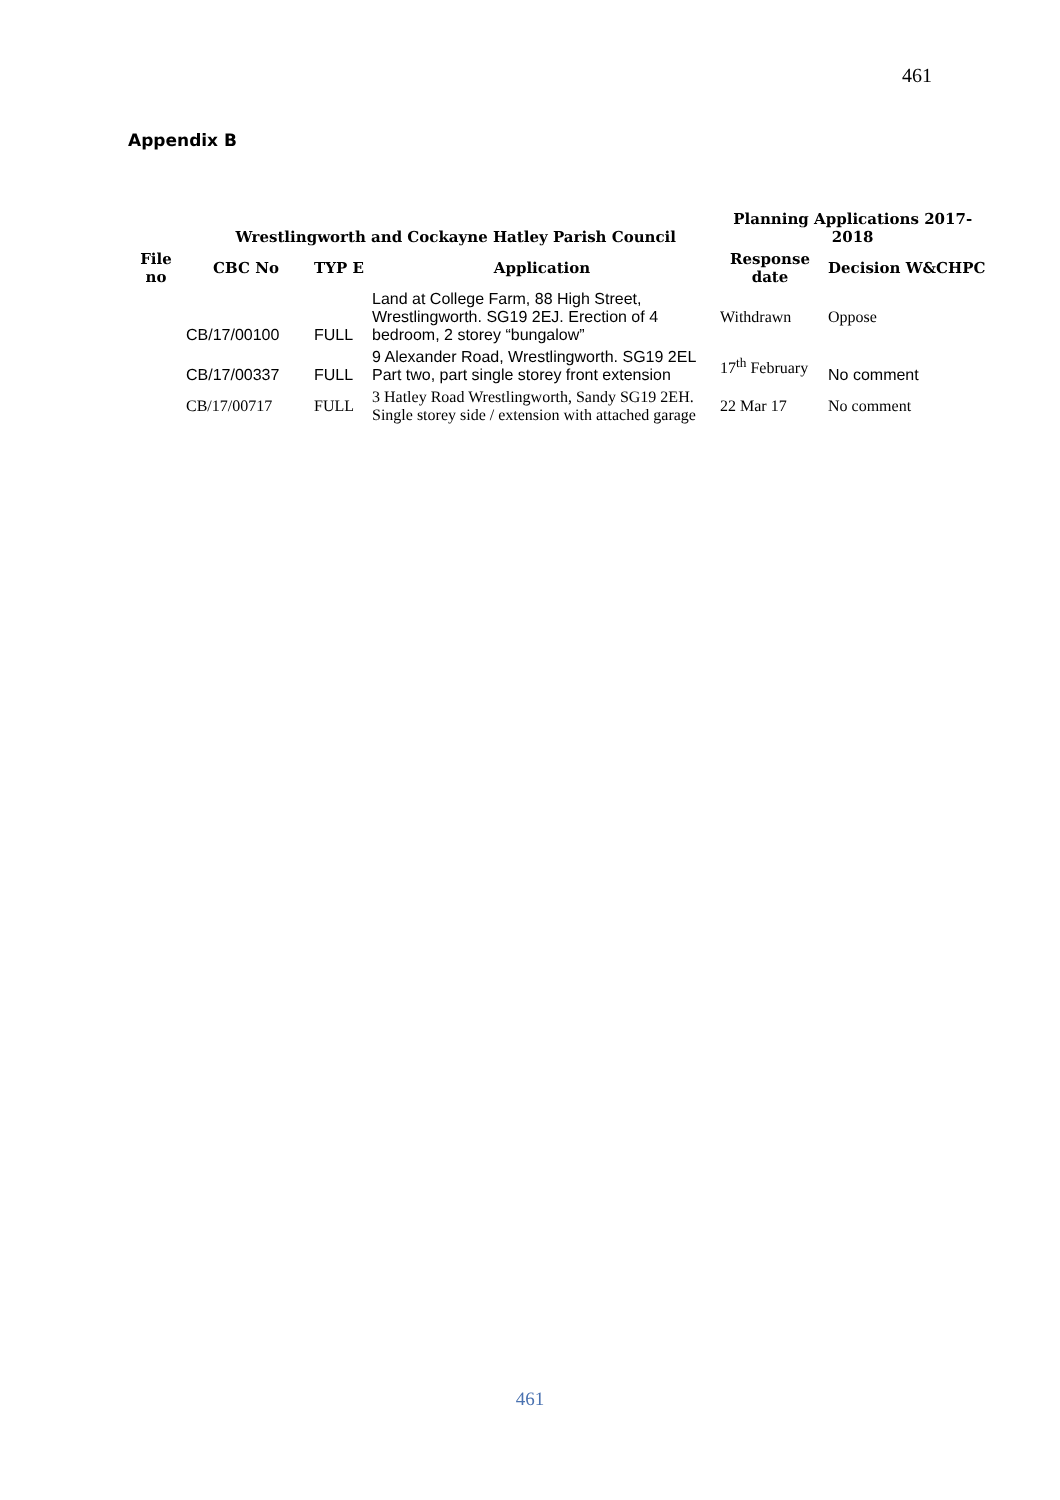461
Appendix B
| Wrestlingworth and Cockayne Hatley Parish Council | | | | Planning Applications 2017-2018 | |
| --- | --- | --- | --- | --- | --- |
| File no | CBC No | TYP E | Application | Response date | Decision W&CHPC |
| | CB/17/00100 | FULL | Land at College Farm, 88 High Street, Wrestlingworth. SG19 2EJ. Erection of 4 bedroom, 2 storey “bungalow” | Withdrawn | Oppose |
| | CB/17/00337 | FULL | 9 Alexander Road, Wrestlingworth. SG19 2EL Part two, part single storey front extension | 17<sup>th</sup> February | No comment |
| | CB/17/00717 | FULL | 3 Hatley Road Wrestlingworth, Sandy SG19 2EH. Single storey side / extension with attached garage | 22 Mar 17 | No comment |
461